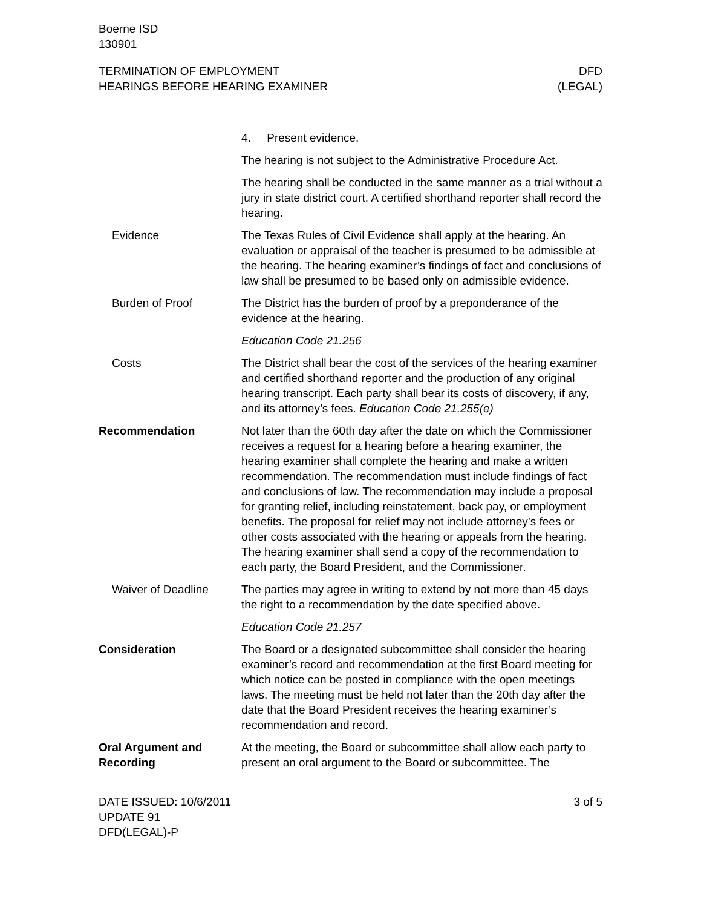Boerne ISD
130901
TERMINATION OF EMPLOYMENT
HEARINGS BEFORE HEARING EXAMINER
DFD
(LEGAL)
4. Present evidence.
The hearing is not subject to the Administrative Procedure Act.
The hearing shall be conducted in the same manner as a trial without a jury in state district court. A certified shorthand reporter shall record the hearing.
Evidence The Texas Rules of Civil Evidence shall apply at the hearing. An evaluation or appraisal of the teacher is presumed to be admissible at the hearing. The hearing examiner’s findings of fact and conclusions of law shall be presumed to be based only on admissible evidence.
Burden of Proof The District has the burden of proof by a preponderance of the evidence at the hearing.
Education Code 21.256
Costs The District shall bear the cost of the services of the hearing examiner and certified shorthand reporter and the production of any original hearing transcript. Each party shall bear its costs of discovery, if any, and its attorney’s fees. Education Code 21.255(e)
Recommendation Not later than the 60th day after the date on which the Commissioner receives a request for a hearing before a hearing examiner, the hearing examiner shall complete the hearing and make a written recommendation. The recommendation must include findings of fact and conclusions of law. The recommendation may include a proposal for granting relief, including reinstatement, back pay, or employment benefits. The proposal for relief may not include attorney’s fees or other costs associated with the hearing or appeals from the hearing. The hearing examiner shall send a copy of the recommendation to each party, the Board President, and the Commissioner.
Waiver of Deadline The parties may agree in writing to extend by not more than 45 days the right to a recommendation by the date specified above.
Education Code 21.257
Consideration The Board or a designated subcommittee shall consider the hearing examiner’s record and recommendation at the first Board meeting for which notice can be posted in compliance with the open meetings laws. The meeting must be held not later than the 20th day after the date that the Board President receives the hearing examiner’s recommendation and record.
Oral Argument and Recording
At the meeting, the Board or subcommittee shall allow each party to present an oral argument to the Board or subcommittee. The
DATE ISSUED: 10/6/2011
UPDATE 91
DFD(LEGAL)-P
3 of 5